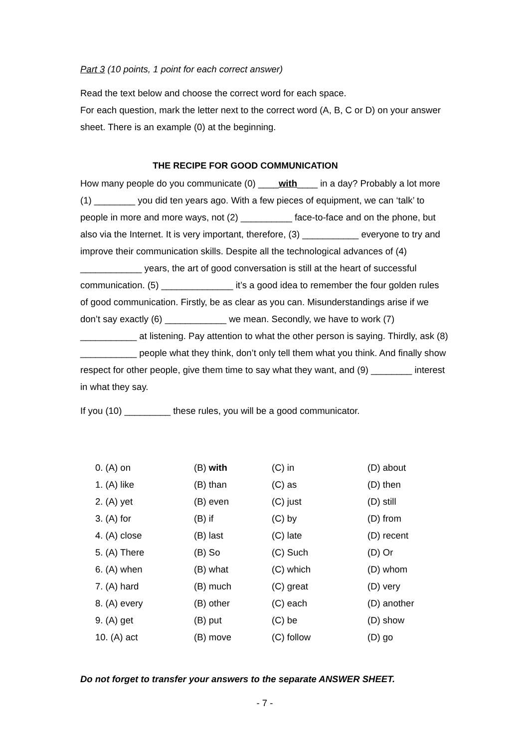Part 3 (10 points, 1 point for each correct answer)
Read the text below and choose the correct word for each space.
For each question, mark the letter next to the correct word (A, B, C or D) on your answer sheet. There is an example (0) at the beginning.
THE RECIPE FOR GOOD COMMUNICATION
How many people do you communicate (0) ____with____ in a day? Probably a lot more (1) ________ you did ten years ago. With a few pieces of equipment, we can ‘talk’ to people in more and more ways, not (2) __________ face-to-face and on the phone, but also via the Internet. It is very important, therefore, (3) ___________ everyone to try and improve their communication skills. Despite all the technological advances of (4) ____________ years, the art of good conversation is still at the heart of successful communication. (5) ______________ it’s a good idea to remember the four golden rules of good communication. Firstly, be as clear as you can. Misunderstandings arise if we don’t say exactly (6) ____________ we mean. Secondly, we have to work (7) ___________ at listening. Pay attention to what the other person is saying. Thirdly, ask (8) ___________ people what they think, don’t only tell them what you think. And finally show respect for other people, give them time to say what they want, and (9) ________ interest in what they say.
If you (10) _________ these rules, you will be a good communicator.
| 0. (A) on | (B) with | (C) in | (D) about |
| 1. (A) like | (B) than | (C) as | (D) then |
| 2. (A) yet | (B) even | (C) just | (D) still |
| 3. (A) for | (B) if | (C) by | (D) from |
| 4. (A) close | (B) last | (C) late | (D) recent |
| 5. (A) There | (B) So | (C) Such | (D) Or |
| 6. (A) when | (B) what | (C) which | (D) whom |
| 7. (A) hard | (B) much | (C) great | (D) very |
| 8. (A) every | (B) other | (C) each | (D) another |
| 9. (A) get | (B) put | (C) be | (D) show |
| 10. (A) act | (B) move | (C) follow | (D) go |
Do not forget to transfer your answers to the separate ANSWER SHEET.
- 7 -